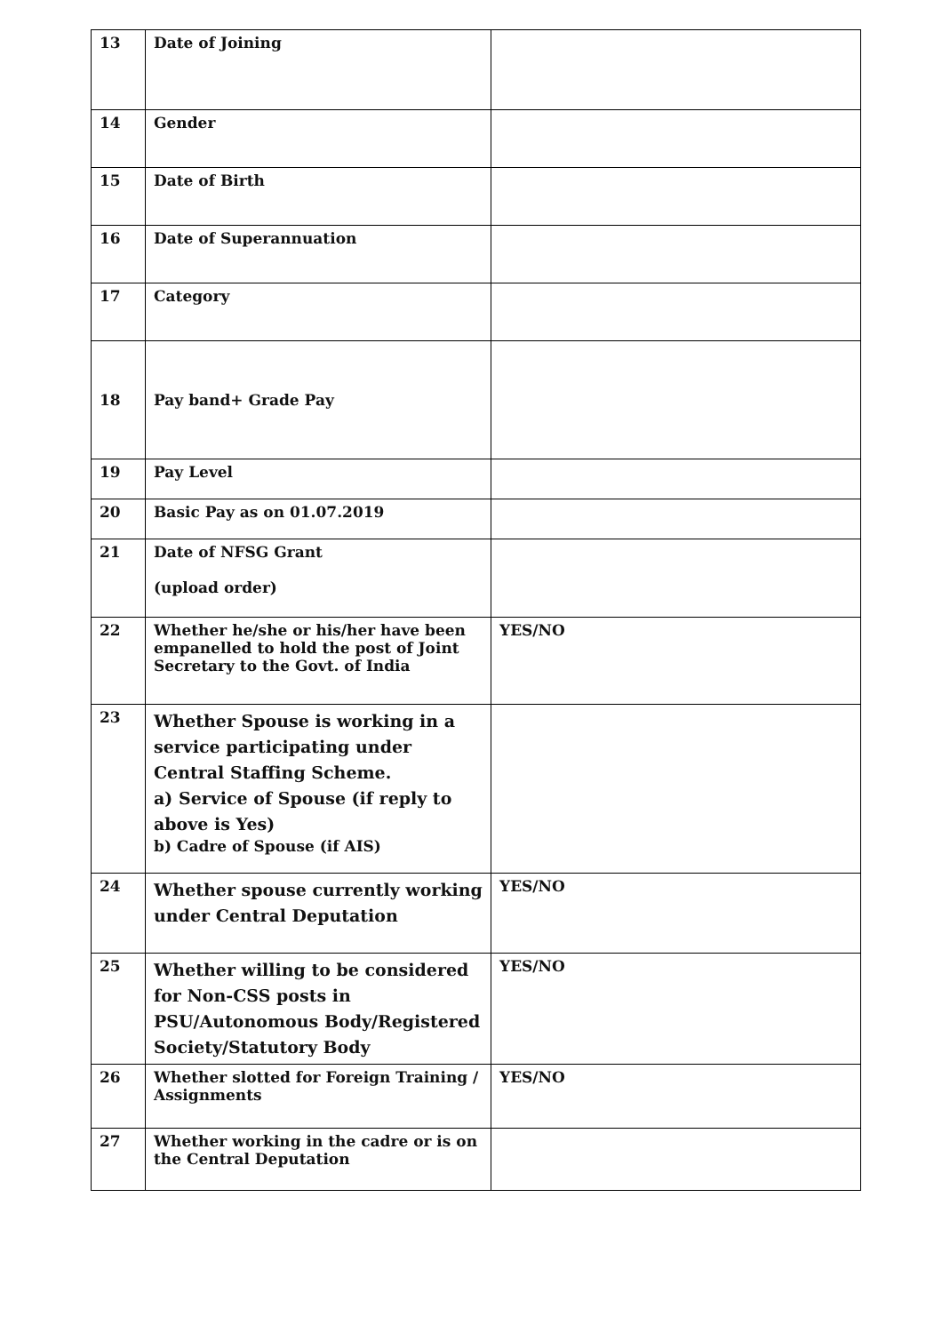| 13 | Date of Joining | |
| 14 | Gender | |
| 15 | Date of Birth | |
| 16 | Date of Superannuation | |
| 17 | Category | |
| 18 | Pay band+ Grade Pay | |
| 19 | Pay Level | |
| 20 | Basic Pay as on 01.07.2019 | |
| 21 | Date of NFSG Grant (upload order) | |
| 22 | Whether he/she or his/her have been empanelled to hold the post of Joint Secretary to the Govt. of India | YES/NO |
| 23 | Whether Spouse is working in a service participating under Central Staffing Scheme. a) Service of Spouse (if reply to above is Yes) b) Cadre of Spouse (if AIS) | |
| 24 | Whether spouse currently working under Central Deputation | YES/NO |
| 25 | Whether willing to be considered for Non-CSS posts in PSU/Autonomous Body/Registered Society/Statutory Body | YES/NO |
| 26 | Whether slotted for Foreign Training / Assignments | YES/NO |
| 27 | Whether working in the cadre or is on the Central Deputation | |